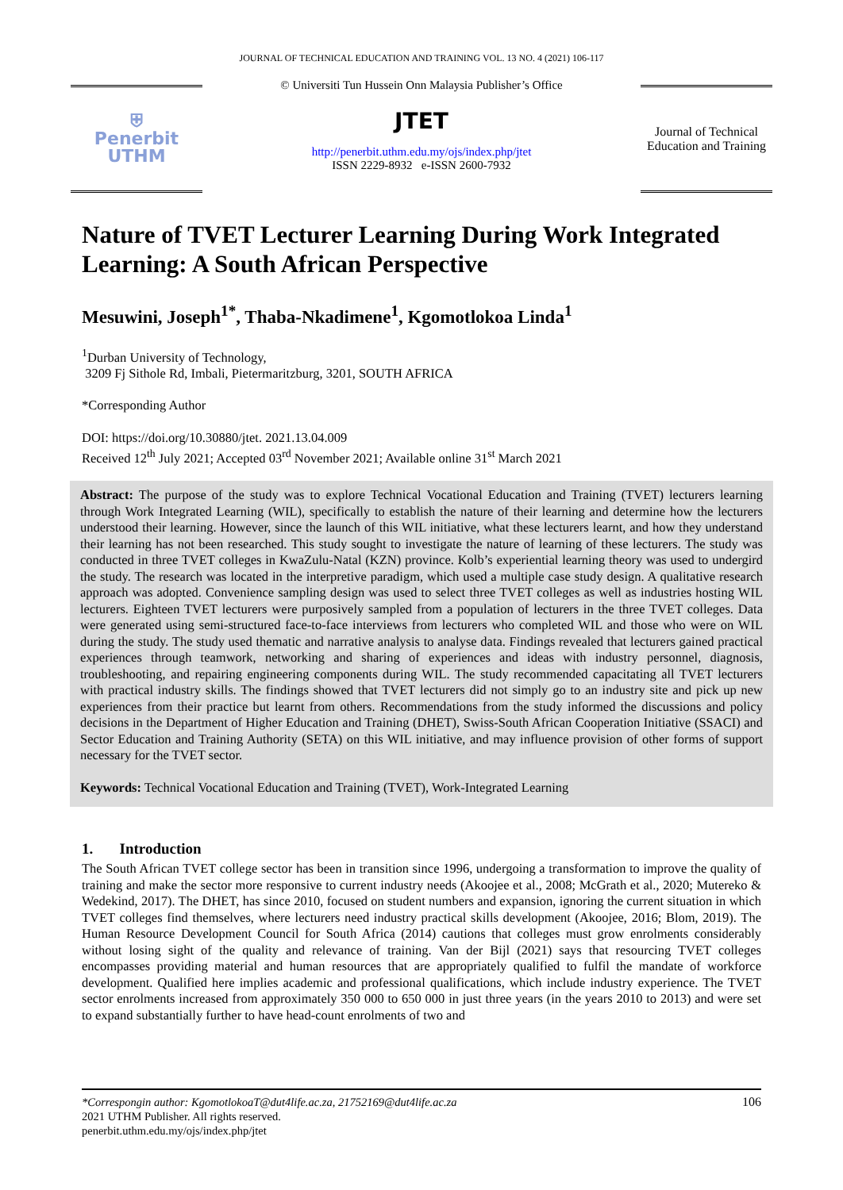JOURNAL OF TECHNICAL EDUCATION AND TRAINING VOL. 13 NO. 4 (2021) 106-117
⛨
Penerbit
UTHM
© Universiti Tun Hussein Onn Malaysia Publisher’s Office
JTET
http://penerbit.uthm.edu.my/ojs/index.php/jtet
ISSN 2229-8932 e-ISSN 2600-7932
Journal of Technical Education and Training
Nature of TVET Lecturer Learning During Work Integrated Learning: A South African Perspective
Mesuwini, Joseph<sup>1*</sup>, Thaba-Nkadimene<sup>1</sup>, Kgomotlokoa Linda<sup>1</sup>
<sup>1</sup> Durban University of Technology,
3209 Fj Sithole Rd, Imbali, Pietermaritzburg, 3201, SOUTH AFRICA
*Corresponding Author
DOI: https://doi.org/10.30880/jtet. 2021.13.04.009
Received 12<sup>th</sup> July 2021; Accepted 03<sup>rd</sup> November 2021; Available online 31<sup>st</sup> March 2021
Abstract: The purpose of the study was to explore Technical Vocational Education and Training (TVET) lecturers learning through Work Integrated Learning (WIL), specifically to establish the nature of their learning and determine how the lecturers understood their learning. However, since the launch of this WIL initiative, what these lecturers learnt, and how they understand their learning has not been researched. This study sought to investigate the nature of learning of these lecturers. The study was conducted in three TVET colleges in KwaZulu-Natal (KZN) province. Kolb’s experiential learning theory was used to undergird the study. The research was located in the interpretive paradigm, which used a multiple case study design. A qualitative research approach was adopted. Convenience sampling design was used to select three TVET colleges as well as industries hosting WIL lecturers. Eighteen TVET lecturers were purposively sampled from a population of lecturers in the three TVET colleges. Data were generated using semi-structured face-to-face interviews from lecturers who completed WIL and those who were on WIL during the study. The study used thematic and narrative analysis to analyse data. Findings revealed that lecturers gained practical experiences through teamwork, networking and sharing of experiences and ideas with industry personnel, diagnosis, troubleshooting, and repairing engineering components during WIL. The study recommended capacitating all TVET lecturers with practical industry skills. The findings showed that TVET lecturers did not simply go to an industry site and pick up new experiences from their practice but learnt from others. Recommendations from the study informed the discussions and policy decisions in the Department of Higher Education and Training (DHET), Swiss-South African Cooperation Initiative (SSACI) and Sector Education and Training Authority (SETA) on this WIL initiative, and may influence provision of other forms of support necessary for the TVET sector.
Keywords: Technical Vocational Education and Training (TVET), Work-Integrated Learning
1. Introduction
The South African TVET college sector has been in transition since 1996, undergoing a transformation to improve the quality of training and make the sector more responsive to current industry needs (Akoojee et al., 2008; McGrath et al., 2020; Mutereko & Wedekind, 2017). The DHET, has since 2010, focused on student numbers and expansion, ignoring the current situation in which TVET colleges find themselves, where lecturers need industry practical skills development (Akoojee, 2016; Blom, 2019). The Human Resource Development Council for South Africa (2014) cautions that colleges must grow enrolments considerably without losing sight of the quality and relevance of training. Van der Bijl (2021) says that resourcing TVET colleges encompasses providing material and human resources that are appropriately qualified to fulfil the mandate of workforce development. Qualified here implies academic and professional qualifications, which include industry experience. The TVET sector enrolments increased from approximately 350 000 to 650 000 in just three years (in the years 2010 to 2013) and were set to expand substantially further to have head-count enrolments of two and
*Correspongin author: KgomotlokoaT@dut4life.ac.za, 21752169@dut4life.ac.za 106
2021 UTHM Publisher. All rights reserved.
penerbit.uthm.edu.my/ojs/index.php/jtet